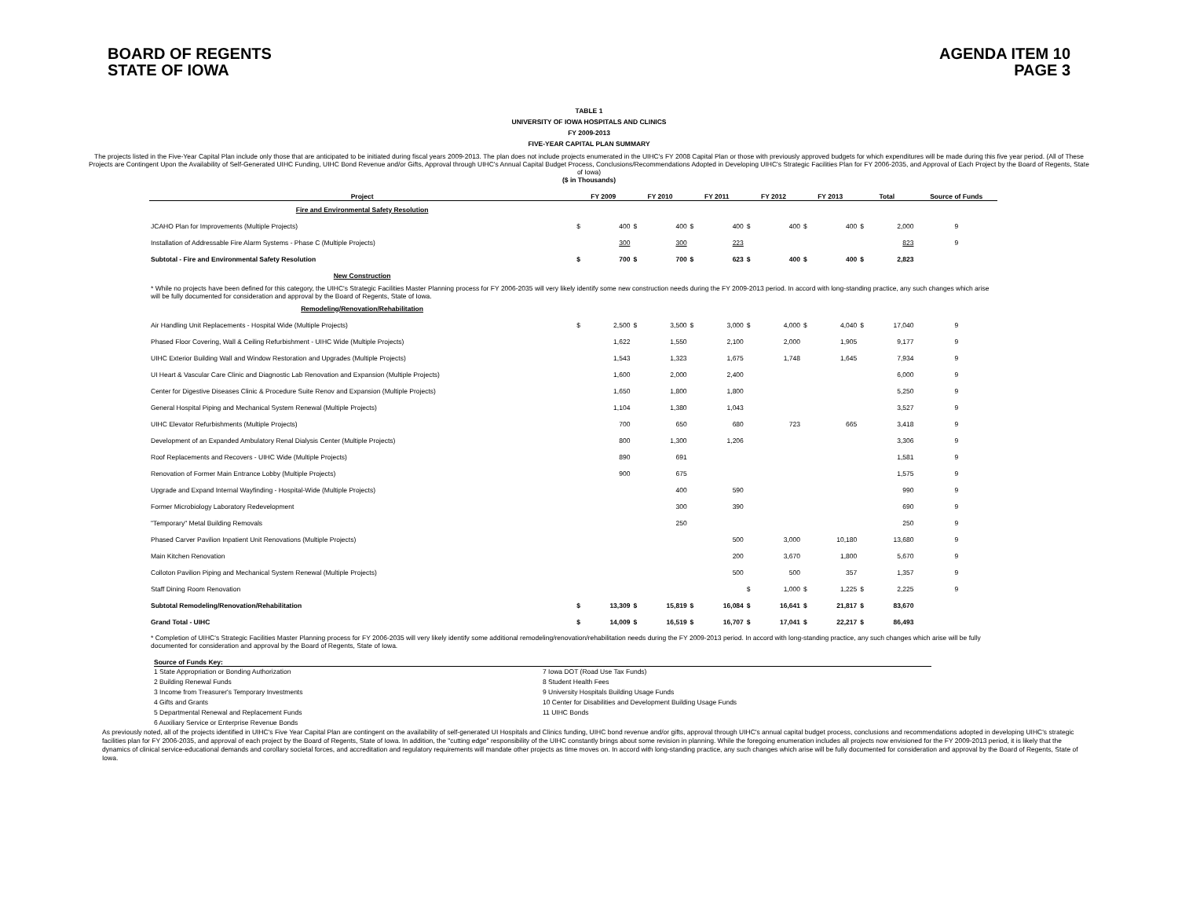BOARD OF REGENTS
STATE OF IOWA
AGENDA ITEM 10
PAGE 3
TABLE 1
UNIVERSITY OF IOWA HOSPITALS AND CLINICS
FY 2009-2013
FIVE-YEAR CAPITAL PLAN SUMMARY
The projects listed in the Five-Year Capital Plan include only those that are anticipated to be initiated during fiscal years 2009-2013. The plan does not include projects enumerated in the UIHC's FY 2008 Capital Plan or those with previously approved budgets for which expenditures will be made during this five year period. (All of These Projects are Contingent Upon the Availability of Self-Generated UIHC Funding, UIHC Bond Revenue and/or Gifts, Approval through UIHC's Annual Capital Budget Process, Conclusions/Recommendations Adopted in Developing UIHC's Strategic Facilities Plan for FY 2006-2035, and Approval of Each Project by the Board of Regents, State of Iowa)
($ in Thousands)
| Project | FY 2009 | | FY 2010 | | FY 2011 | | FY 2012 | | FY 2013 | | Total | | Source of Funds |
| --- | --- | --- | --- | --- | --- | --- | --- | --- | --- | --- | --- | --- | --- |
| Fire and Environmental Safety Resolution | | | | | | | | | | | | | |
| JCAHO Plan for Improvements (Multiple Projects) | $ | 400 | $ | 400 | $ | 400 | $ | 400 | $ | 400 | $ | 2,000 | 9 |
| Installation of Addressable Fire Alarm Systems - Phase C (Multiple Projects) | | 300 | | 300 | | 223 | | | | | | 823 | 9 |
| Subtotal - Fire and Environmental Safety Resolution | $ | 700 | $ | 700 | $ | 623 | $ | 400 | $ | 400 | $ | 2,823 | |
| New Construction | | | | | | | | | | | | | |
| * While no projects have been defined for this category, the UIHC's Strategic Facilities Master Planning process for FY 2006-2035 will very likely identify some new construction needs during the FY 2009-2013 period. In accord with long-standing practice, any such changes which arise will be fully documented for consideration and approval by the Board of Regents, State of Iowa. | | | | | | | | | | | | | |
| Remodeling/Renovation/Rehabilitation | | | | | | | | | | | | | |
| Air Handling Unit Replacements - Hospital Wide (Multiple Projects) | $ | 2,500 | $ | 3,500 | $ | 3,000 | $ | 4,000 | $ | 4,040 | $ | 17,040 | 9 |
| Phased Floor Covering, Wall & Ceiling Refurbishment - UIHC Wide (Multiple Projects) | | 1,622 | | 1,550 | | 2,100 | | 2,000 | | 1,905 | | 9,177 | 9 |
| UIHC Exterior Building Wall and Window Restoration and Upgrades (Multiple Projects) | | 1,543 | | 1,323 | | 1,675 | | 1,748 | | 1,645 | | 7,934 | 9 |
| UI Heart & Vascular Care Clinic and Diagnostic Lab Renovation and Expansion (Multiple Projects) | | 1,600 | | 2,000 | | 2,400 | | | | | | 6,000 | 9 |
| Center for Digestive Diseases Clinic & Procedure Suite Renov and Expansion (Multiple Projects) | | 1,650 | | 1,800 | | 1,800 | | | | | | 5,250 | 9 |
| General Hospital Piping and Mechanical System Renewal (Multiple Projects) | | 1,104 | | 1,380 | | 1,043 | | | | | | 3,527 | 9 |
| UIHC Elevator Refurbishments (Multiple Projects) | | 700 | | 650 | | 680 | | 723 | | 665 | | 3,418 | 9 |
| Development of an Expanded Ambulatory Renal Dialysis Center (Multiple Projects) | | 800 | | 1,300 | | 1,206 | | | | | | 3,306 | 9 |
| Roof Replacements and Recovers - UIHC Wide (Multiple Projects) | | 890 | | 691 | | | | | | | | 1,581 | 9 |
| Renovation of Former Main Entrance Lobby (Multiple Projects) | | 900 | | 675 | | | | | | | | 1,575 | 9 |
| Upgrade and Expand Internal Wayfinding - Hospital-Wide (Multiple Projects) | | | | 400 | | 590 | | | | | | 990 | 9 |
| Former Microbiology Laboratory Redevelopment | | | | 300 | | 390 | | | | | | 690 | 9 |
| "Temporary" Metal Building Removals | | | | 250 | | | | | | | | 250 | 9 |
| Phased Carver Pavilion Inpatient Unit Renovations (Multiple Projects) | | | | | | 500 | | 3,000 | | 10,180 | | 13,680 | 9 |
| Main Kitchen Renovation | | | | | | 200 | | 3,670 | | 1,800 | | 5,670 | 9 |
| Colloton Pavilion Piping and Mechanical System Renewal (Multiple Projects) | | | | | | 500 | | 500 | | 357 | | 1,357 | 9 |
| Staff Dining Room Renovation | | | | | | | $ | 1,000 | $ | 1,225 | $ | 2,225 | 9 |
| Subtotal Remodeling/Renovation/Rehabilitation | $ | 13,309 | $ | 15,819 | $ | 16,084 | $ | 16,641 | $ | 21,817 | $ | 83,670 | |
| Grand Total - UIHC | $ | 14,009 | $ | 16,519 | $ | 16,707 | $ | 17,041 | $ | 22,217 | $ | 86,493 | |
| * Completion of UIHC's Strategic Facilities Master Planning process for FY 2006-2035 will very likely identify some additional remodeling/renovation/rehabilitation needs during the FY 2009-2013 period. In accord with long-standing practice, any such changes which arise will be fully documented for consideration and approval by the Board of Regents, State of Iowa. | | | | | | | | | | | | | |
Source of Funds Key:
1 State Appropriation or Bonding Authorization
2 Building Renewal Funds
3 Income from Treasurer's Temporary Investments
4 Gifts and Grants
5 Departmental Renewal and Replacement Funds
6 Auxiliary Service or Enterprise Revenue Bonds
7 Iowa DOT (Road Use Tax Funds)
8 Student Health Fees
9 University Hospitals Building Usage Funds
10 Center for Disabilities and Development Building Usage Funds
11 UIHC Bonds
As previously noted, all of the projects identified in UIHC's Five Year Capital Plan are contingent on the availability of self-generated UI Hospitals and Clinics funding, UIHC bond revenue and/or gifts, approval through UIHC's annual capital budget process, conclusions and recommendations adopted in developing UIHC's strategic facilities plan for FY 2006-2035, and approval of each project by the Board of Regents, State of Iowa. In addition, the "cutting edge" responsibility of the UIHC constantly brings about some revision in planning. While the foregoing enumeration includes all projects now envisioned for the FY 2009-2013 period, it is likely that the dynamics of clinical service-educational demands and corollary societal forces, and accreditation and regulatory requirements will mandate other projects as time moves on. In accord with long-standing practice, any such changes which arise will be fully documented for consideration and approval by the Board of Regents, State of Iowa.